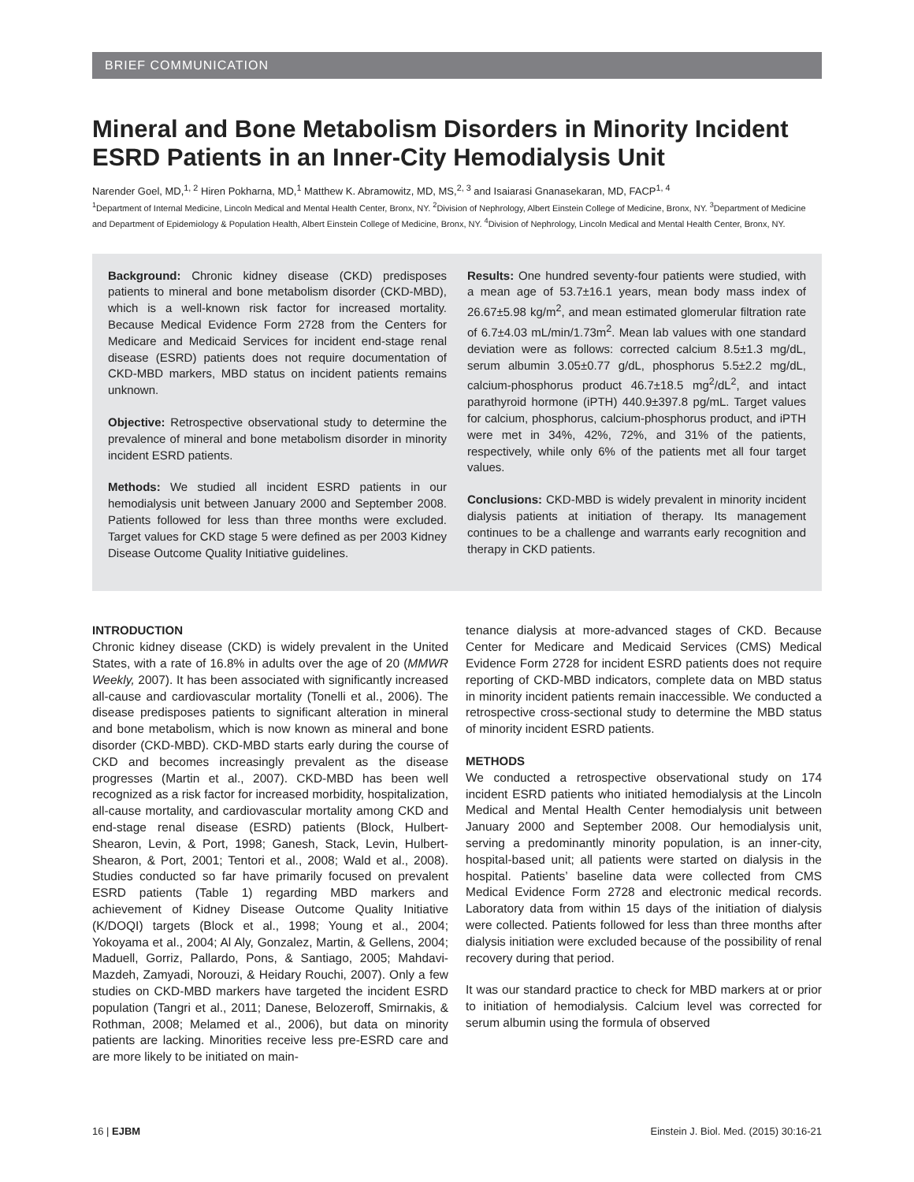BRIEF COMMUNICATION
Mineral and Bone Metabolism Disorders in Minority Incident ESRD Patients in an Inner-City Hemodialysis Unit
Narender Goel, MD,<sup>1, 2</sup> Hiren Pokharna, MD,<sup>1</sup> Matthew K. Abramowitz, MD, MS,<sup>2, 3</sup> and Isaiarasi Gnanasekaran, MD, FACP<sup>1, 4</sup>
<sup>1</sup> Department of Internal Medicine, Lincoln Medical and Mental Health Center, Bronx, NY. <sup>2</sup>Division of Nephrology, Albert Einstein College of Medicine, Bronx, NY. <sup>3</sup>Department of Medicine and Department of Epidemiology & Population Health, Albert Einstein College of Medicine, Bronx, NY. <sup>4</sup>Division of Nephrology, Lincoln Medical and Mental Health Center, Bronx, NY.
Background: Chronic kidney disease (CKD) predisposes patients to mineral and bone metabolism disorder (CKD-MBD), which is a well-known risk factor for increased mortality. Because Medical Evidence Form 2728 from the Centers for Medicare and Medicaid Services for incident end-stage renal disease (ESRD) patients does not require documentation of CKD-MBD markers, MBD status on incident patients remains unknown.
Objective: Retrospective observational study to determine the prevalence of mineral and bone metabolism disorder in minority incident ESRD patients.
Methods: We studied all incident ESRD patients in our hemodialysis unit between January 2000 and September 2008. Patients followed for less than three months were excluded. Target values for CKD stage 5 were defined as per 2003 Kidney Disease Outcome Quality Initiative guidelines.
Results: One hundred seventy-four patients were studied, with a mean age of 53.7±16.1 years, mean body mass index of 26.67±5.98 kg/m<sup>2</sup>, and mean estimated glomerular filtration rate of 6.7±4.03 mL/min/1.73m<sup>2</sup>. Mean lab values with one standard deviation were as follows: corrected calcium 8.5±1.3 mg/dL, serum albumin 3.05±0.77 g/dL, phosphorus 5.5±2.2 mg/dL, calcium-phosphorus product 46.7±18.5 mg<sup>2</sup>/dL<sup>2</sup>, and intact parathyroid hormone (iPTH) 440.9±397.8 pg/mL. Target values for calcium, phosphorus, calcium-phosphorus product, and iPTH were met in 34%, 42%, 72%, and 31% of the patients, respectively, while only 6% of the patients met all four target values.
Conclusions: CKD-MBD is widely prevalent in minority incident dialysis patients at initiation of therapy. Its management continues to be a challenge and warrants early recognition and therapy in CKD patients.
INTRODUCTION
Chronic kidney disease (CKD) is widely prevalent in the United States, with a rate of 16.8% in adults over the age of 20 (MMWR Weekly, 2007). It has been associated with significantly increased all-cause and cardiovascular mortality (Tonelli et al., 2006). The disease predisposes patients to significant alteration in mineral and bone metabolism, which is now known as mineral and bone disorder (CKD-MBD). CKD-MBD starts early during the course of CKD and becomes increasingly prevalent as the disease progresses (Martin et al., 2007). CKD-MBD has been well recognized as a risk factor for increased morbidity, hospitalization, all-cause mortality, and cardiovascular mortality among CKD and end-stage renal disease (ESRD) patients (Block, Hulbert-Shearon, Levin, & Port, 1998; Ganesh, Stack, Levin, Hulbert-Shearon, & Port, 2001; Tentori et al., 2008; Wald et al., 2008). Studies conducted so far have primarily focused on prevalent ESRD patients (Table 1) regarding MBD markers and achievement of Kidney Disease Outcome Quality Initiative (K/DOQI) targets (Block et al., 1998; Young et al., 2004; Yokoyama et al., 2004; Al Aly, Gonzalez, Martin, & Gellens, 2004; Maduell, Gorriz, Pallardo, Pons, & Santiago, 2005; Mahdavi-Mazdeh, Zamyadi, Norouzi, & Heidary Rouchi, 2007). Only a few studies on CKD-MBD markers have targeted the incident ESRD population (Tangri et al., 2011; Danese, Belozeroff, Smirnakis, & Rothman, 2008; Melamed et al., 2006), but data on minority patients are lacking. Minorities receive less pre-ESRD care and are more likely to be initiated on main-
tenance dialysis at more-advanced stages of CKD. Because Center for Medicare and Medicaid Services (CMS) Medical Evidence Form 2728 for incident ESRD patients does not require reporting of CKD-MBD indicators, complete data on MBD status in minority incident patients remain inaccessible. We conducted a retrospective cross-sectional study to determine the MBD status of minority incident ESRD patients.
METHODS
We conducted a retrospective observational study on 174 incident ESRD patients who initiated hemodialysis at the Lincoln Medical and Mental Health Center hemodialysis unit between January 2000 and September 2008. Our hemodialysis unit, serving a predominantly minority population, is an inner-city, hospital-based unit; all patients were started on dialysis in the hospital. Patients’ baseline data were collected from CMS Medical Evidence Form 2728 and electronic medical records. Laboratory data from within 15 days of the initiation of dialysis were collected. Patients followed for less than three months after dialysis initiation were excluded because of the possibility of renal recovery during that period.
It was our standard practice to check for MBD markers at or prior to initiation of hemodialysis. Calcium level was corrected for serum albumin using the formula of observed
16 | EJBM Einstein J. Biol. Med. (2015) 30:16-21